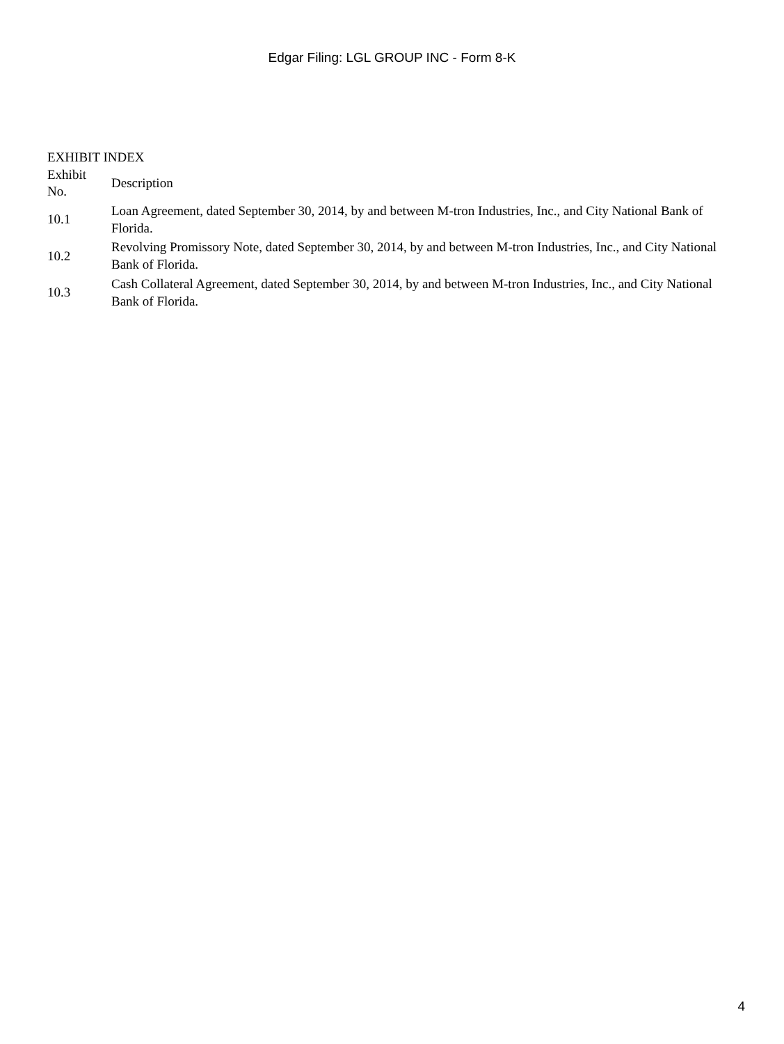Edgar Filing: LGL GROUP INC - Form 8-K
EXHIBIT INDEX
| Exhibit No. | Description |
| --- | --- |
| 10.1 | Loan Agreement, dated September 30, 2014, by and between M-tron Industries, Inc., and City National Bank of Florida. |
| 10.2 | Revolving Promissory Note, dated September 30, 2014, by and between M-tron Industries, Inc., and City National Bank of Florida. |
| 10.3 | Cash Collateral Agreement, dated September 30, 2014, by and between M-tron Industries, Inc., and City National Bank of Florida. |
4